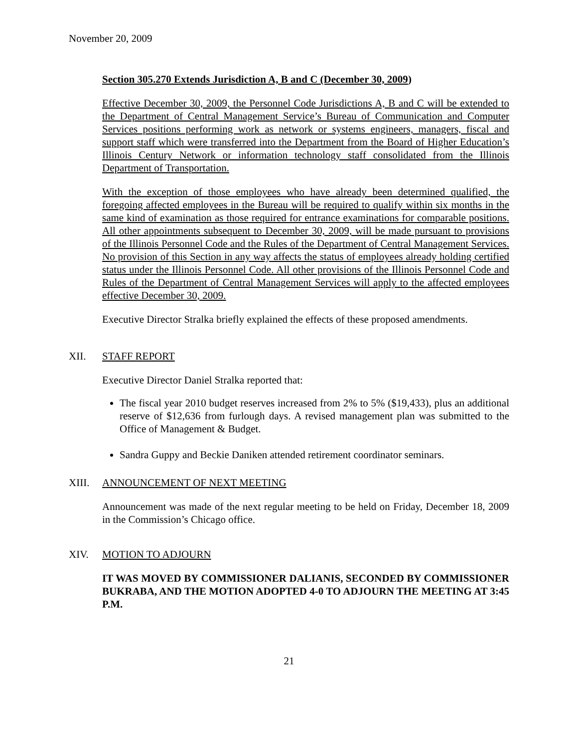November 20, 2009
Section 305.270 Extends Jurisdiction A, B and C (December 30, 2009)
Effective December 30, 2009, the Personnel Code Jurisdictions A, B and C will be extended to the Department of Central Management Service’s Bureau of Communication and Computer Services positions performing work as network or systems engineers, managers, fiscal and support staff which were transferred into the Department from the Board of Higher Education’s Illinois Century Network or information technology staff consolidated from the Illinois Department of Transportation.
With the exception of those employees who have already been determined qualified, the foregoing affected employees in the Bureau will be required to qualify within six months in the same kind of examination as those required for entrance examinations for comparable positions. All other appointments subsequent to December 30, 2009, will be made pursuant to provisions of the Illinois Personnel Code and the Rules of the Department of Central Management Services. No provision of this Section in any way affects the status of employees already holding certified status under the Illinois Personnel Code. All other provisions of the Illinois Personnel Code and Rules of the Department of Central Management Services will apply to the affected employees effective December 30, 2009.
Executive Director Stralka briefly explained the effects of these proposed amendments.
XII. STAFF REPORT
Executive Director Daniel Stralka reported that:
The fiscal year 2010 budget reserves increased from 2% to 5% ($19,433), plus an additional reserve of $12,636 from furlough days. A revised management plan was submitted to the Office of Management & Budget.
Sandra Guppy and Beckie Daniken attended retirement coordinator seminars.
XIII. ANNOUNCEMENT OF NEXT MEETING
Announcement was made of the next regular meeting to be held on Friday, December 18, 2009 in the Commission’s Chicago office.
XIV. MOTION TO ADJOURN
IT WAS MOVED BY COMMISSIONER DALIANIS, SECONDED BY COMMISSIONER BUKRABA, AND THE MOTION ADOPTED 4-0 TO ADJOURN THE MEETING AT 3:45 P.M.
21